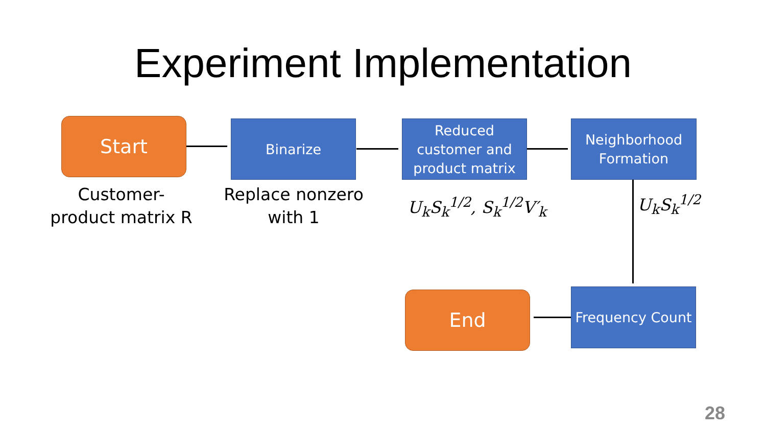Experiment Implementation
Start Binarize
Reduced customer and product matrix
Neighborhood Formation
Frequency Count
End
Customer-
product matrix R
Replace nonzero
with 1
U<sub>k</sub>S<sub>k</sub><sup>1/2</sup>, S<sub>k</sub><sup>1/2</sup>V′<sub>k</sub> U<sub>k</sub>S<sub>k</sub><sup>1/2</sup>
28